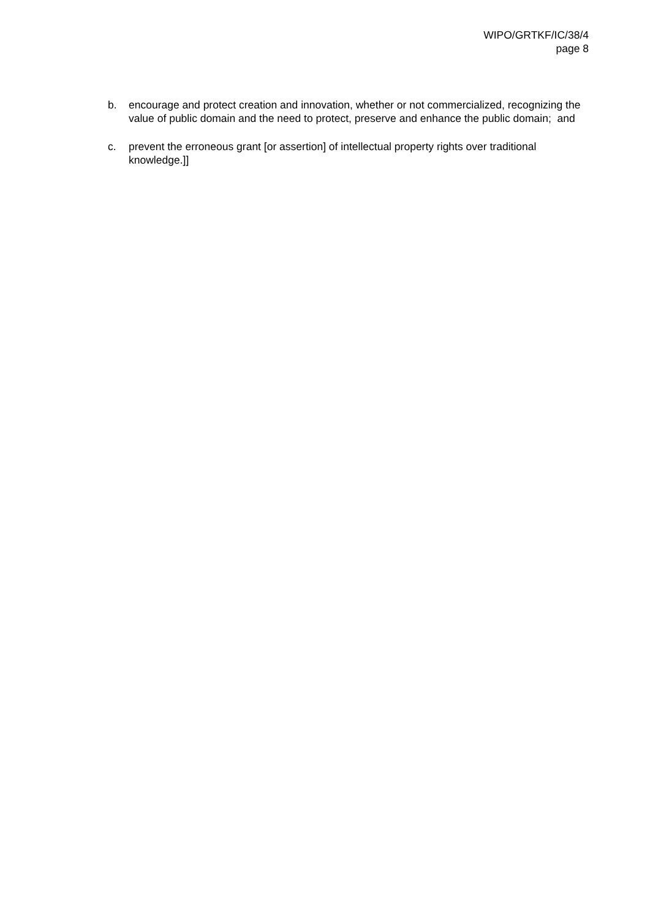WIPO/GRTKF/IC/38/4
page 8
b. encourage and protect creation and innovation, whether or not commercialized, recognizing the value of public domain and the need to protect, preserve and enhance the public domain; and
c. prevent the erroneous grant [or assertion] of intellectual property rights over traditional knowledge.]]